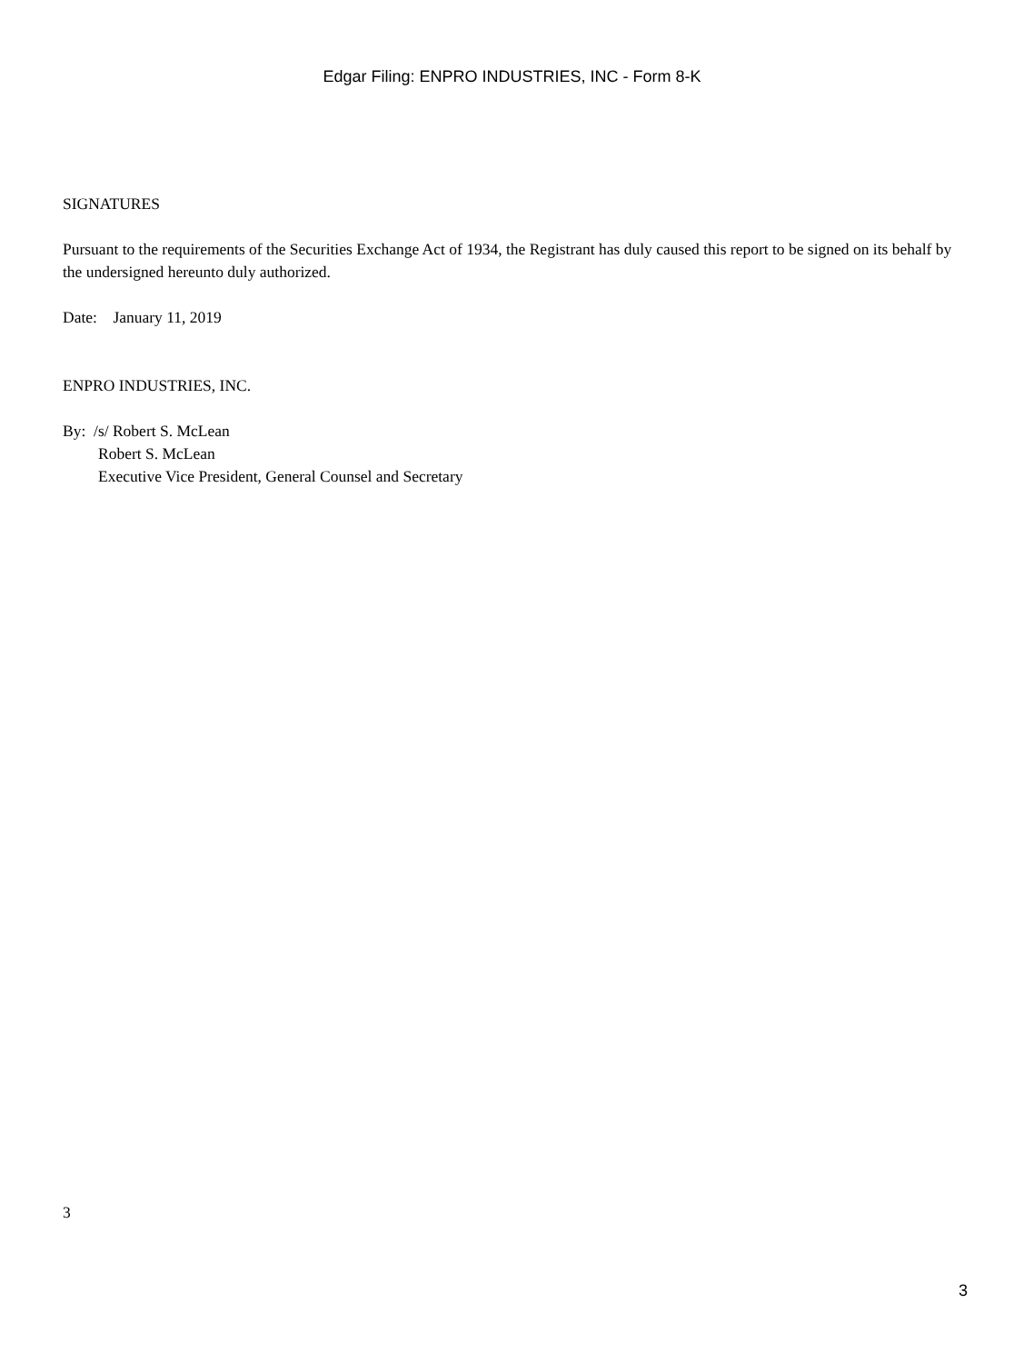Edgar Filing: ENPRO INDUSTRIES, INC - Form 8-K
SIGNATURES
Pursuant to the requirements of the Securities Exchange Act of 1934, the Registrant has duly caused this report to be signed on its behalf by the undersigned hereunto duly authorized.
Date: January 11, 2019
ENPRO INDUSTRIES, INC.
By: /s/ Robert S. McLean
Robert S. McLean
Executive Vice President, General Counsel and Secretary
3
3